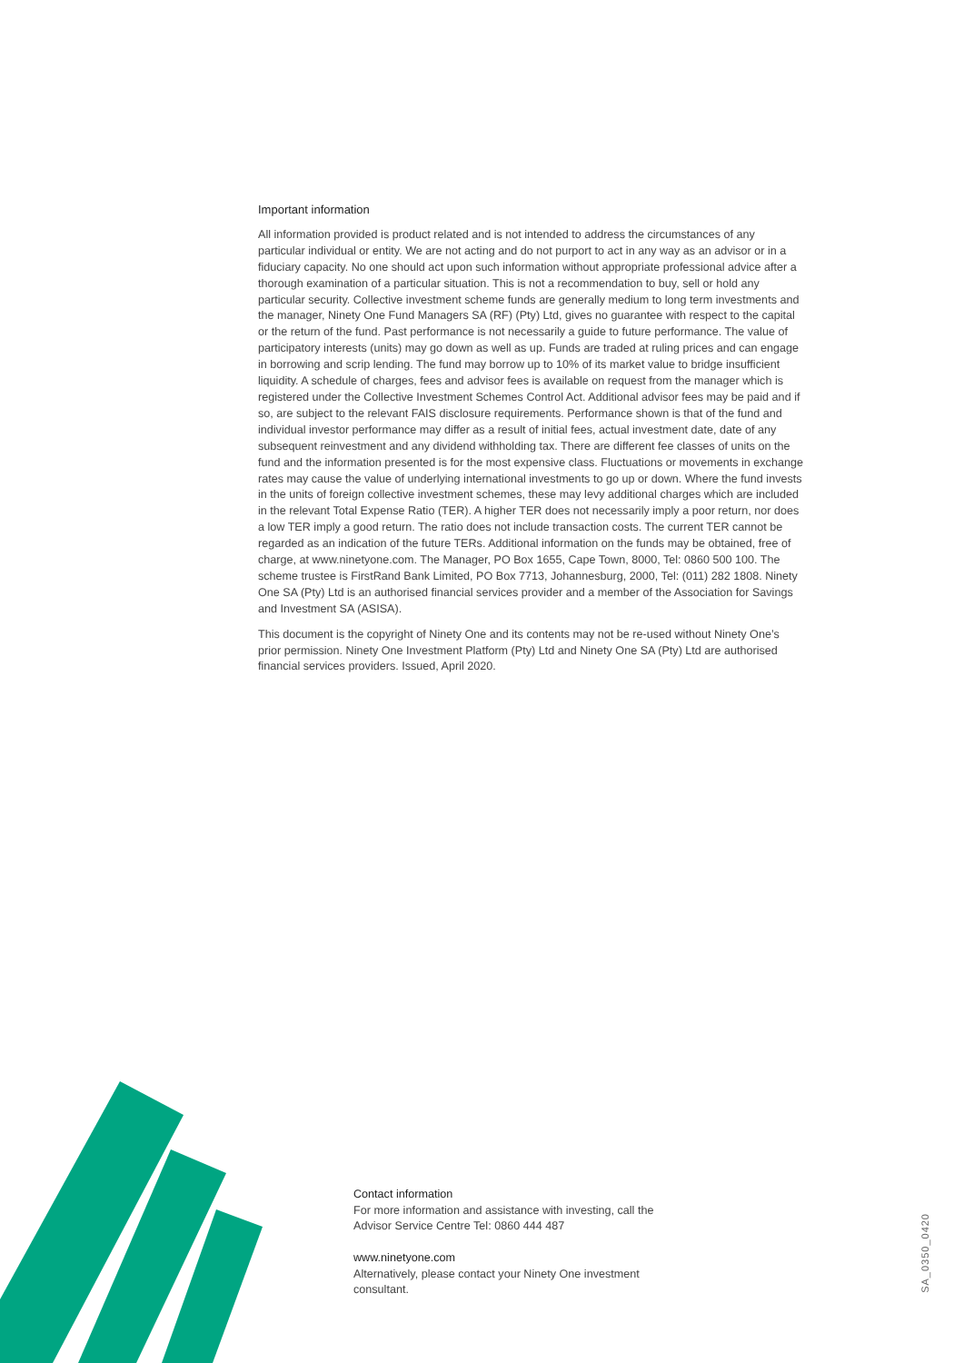Important information
All information provided is product related and is not intended to address the circumstances of any particular individual or entity. We are not acting and do not purport to act in any way as an advisor or in a fiduciary capacity. No one should act upon such information without appropriate professional advice after a thorough examination of a particular situation. This is not a recommendation to buy, sell or hold any particular security. Collective investment scheme funds are generally medium to long term investments and the manager, Ninety One Fund Managers SA (RF) (Pty) Ltd, gives no guarantee with respect to the capital or the return of the fund. Past performance is not necessarily a guide to future performance. The value of participatory interests (units) may go down as well as up. Funds are traded at ruling prices and can engage in borrowing and scrip lending. The fund may borrow up to 10% of its market value to bridge insufficient liquidity. A schedule of charges, fees and advisor fees is available on request from the manager which is registered under the Collective Investment Schemes Control Act. Additional advisor fees may be paid and if so, are subject to the relevant FAIS disclosure requirements. Performance shown is that of the fund and individual investor performance may differ as a result of initial fees, actual investment date, date of any subsequent reinvestment and any dividend withholding tax. There are different fee classes of units on the fund and the information presented is for the most expensive class. Fluctuations or movements in exchange rates may cause the value of underlying international investments to go up or down. Where the fund invests in the units of foreign collective investment schemes, these may levy additional charges which are included in the relevant Total Expense Ratio (TER). A higher TER does not necessarily imply a poor return, nor does a low TER imply a good return. The ratio does not include transaction costs. The current TER cannot be regarded as an indication of the future TERs. Additional information on the funds may be obtained, free of charge, at www.ninetyone.com. The Manager, PO Box 1655, Cape Town, 8000, Tel: 0860 500 100. The scheme trustee is FirstRand Bank Limited, PO Box 7713, Johannesburg, 2000, Tel: (011) 282 1808. Ninety One SA (Pty) Ltd is an authorised financial services provider and a member of the Association for Savings and Investment SA (ASISA).
This document is the copyright of Ninety One and its contents may not be re-used without Ninety One’s prior permission. Ninety One Investment Platform (Pty) Ltd and Ninety One SA (Pty) Ltd are authorised financial services providers. Issued, April 2020.
Contact information
For more information and assistance with investing, call the Advisor Service Centre Tel: 0860 444 487
www.ninetyone.com
Alternatively, please contact your Ninety One investment consultant.
SA_0350_0420